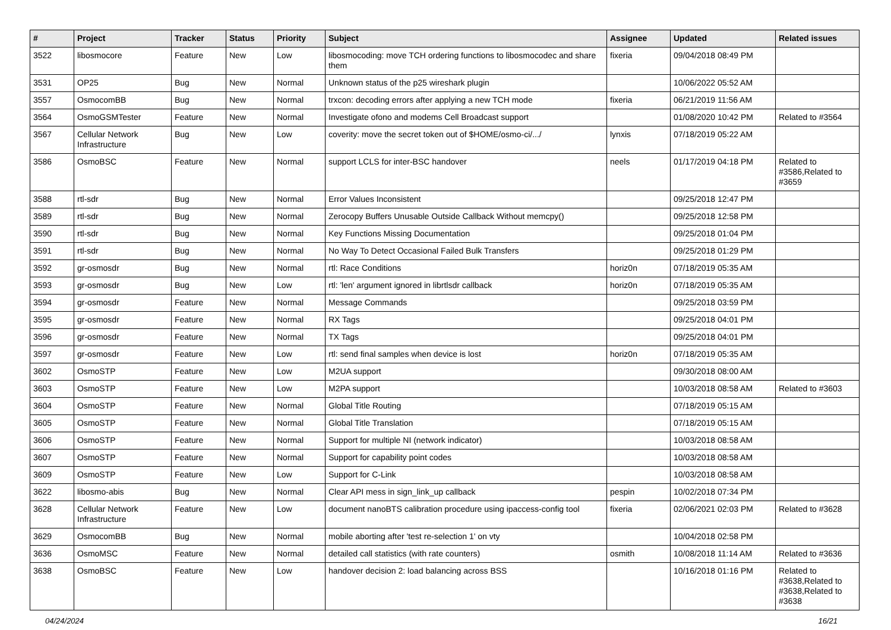| # | Project | Tracker | Status | Priority | Subject | Assignee | Updated | Related issues |
| --- | --- | --- | --- | --- | --- | --- | --- | --- |
| 3522 | libosmocore | Feature | New | Low | libosmocoding: move TCH ordering functions to libosmocodec and share them | fixeria | 09/04/2018 08:49 PM | |
| 3531 | OP25 | Bug | New | Normal | Unknown status of the p25 wireshark plugin | | 10/06/2022 05:52 AM | |
| 3557 | OsmocomBB | Bug | New | Normal | trxcon: decoding errors after applying a new TCH mode | fixeria | 06/21/2019 11:56 AM | |
| 3564 | OsmoGSMTester | Feature | New | Normal | Investigate ofono and modems Cell Broadcast support | | 01/08/2020 10:42 PM | Related to #3564 |
| 3567 | Cellular Network Infrastructure | Bug | New | Low | coverity: move the secret token out of $HOME/osmo-ci/.../ | lynxis | 07/18/2019 05:22 AM | |
| 3586 | OsmoBSC | Feature | New | Normal | support LCLS for inter-BSC handover | neels | 01/17/2019 04:18 PM | Related to #3586,Related to #3659 |
| 3588 | rtl-sdr | Bug | New | Normal | Error Values Inconsistent | | 09/25/2018 12:47 PM | |
| 3589 | rtl-sdr | Bug | New | Normal | Zerocopy Buffers Unusable Outside Callback Without memcpy() | | 09/25/2018 12:58 PM | |
| 3590 | rtl-sdr | Bug | New | Normal | Key Functions Missing Documentation | | 09/25/2018 01:04 PM | |
| 3591 | rtl-sdr | Bug | New | Normal | No Way To Detect Occasional Failed Bulk Transfers | | 09/25/2018 01:29 PM | |
| 3592 | gr-osmosdr | Bug | New | Normal | rtl: Race Conditions | horiz0n | 07/18/2019 05:35 AM | |
| 3593 | gr-osmosdr | Bug | New | Low | rtl: 'len' argument ignored in librtlsdr callback | horiz0n | 07/18/2019 05:35 AM | |
| 3594 | gr-osmosdr | Feature | New | Normal | Message Commands | | 09/25/2018 03:59 PM | |
| 3595 | gr-osmosdr | Feature | New | Normal | RX Tags | | 09/25/2018 04:01 PM | |
| 3596 | gr-osmosdr | Feature | New | Normal | TX Tags | | 09/25/2018 04:01 PM | |
| 3597 | gr-osmosdr | Feature | New | Low | rtl: send final samples when device is lost | horiz0n | 07/18/2019 05:35 AM | |
| 3602 | OsmoSTP | Feature | New | Low | M2UA support | | 09/30/2018 08:00 AM | |
| 3603 | OsmoSTP | Feature | New | Low | M2PA support | | 10/03/2018 08:58 AM | Related to #3603 |
| 3604 | OsmoSTP | Feature | New | Normal | Global Title Routing | | 07/18/2019 05:15 AM | |
| 3605 | OsmoSTP | Feature | New | Normal | Global Title Translation | | 07/18/2019 05:15 AM | |
| 3606 | OsmoSTP | Feature | New | Normal | Support for multiple NI (network indicator) | | 10/03/2018 08:58 AM | |
| 3607 | OsmoSTP | Feature | New | Normal | Support for capability point codes | | 10/03/2018 08:58 AM | |
| 3609 | OsmoSTP | Feature | New | Low | Support for C-Link | | 10/03/2018 08:58 AM | |
| 3622 | libosmo-abis | Bug | New | Normal | Clear API mess in sign_link_up callback | pespin | 10/02/2018 07:34 PM | |
| 3628 | Cellular Network Infrastructure | Feature | New | Low | document nanoBTS calibration procedure using ipaccess-config tool | fixeria | 02/06/2021 02:03 PM | Related to #3628 |
| 3629 | OsmocomBB | Bug | New | Normal | mobile aborting after 'test re-selection 1' on vty | | 10/04/2018 02:58 PM | |
| 3636 | OsmoMSC | Feature | New | Normal | detailed call statistics (with rate counters) | osmith | 10/08/2018 11:14 AM | Related to #3636 |
| 3638 | OsmoBSC | Feature | New | Low | handover decision 2: load balancing across BSS | | 10/16/2018 01:16 PM | Related to #3638,Related to #3638,Related to #3638 |
04/24/2024 16/21